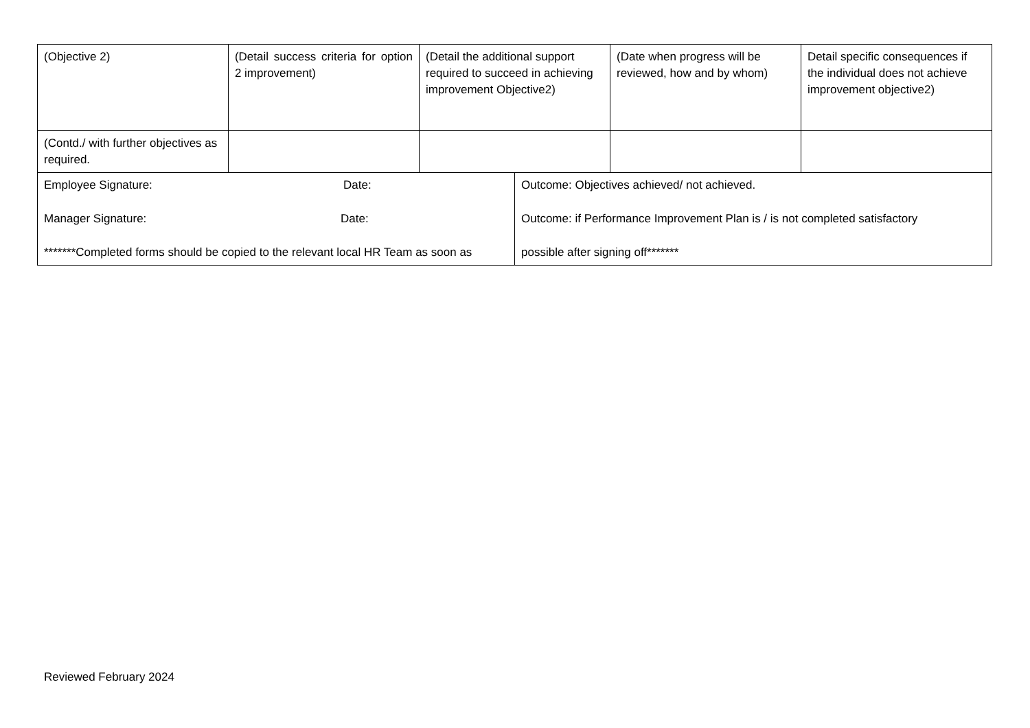| (Objective 2) | (Detail success criteria for option 2 improvement) | (Detail the additional support required to succeed in achieving improvement Objective2) | (Date when progress will be reviewed, how and by whom) | Detail specific consequences if the individual does not achieve improvement objective2) |
| (Contd./ with further objectives as required. | | | | |
| Employee Signature: Date: Manager Signature: Date: *******Completed forms should be copied to the relevant local HR Team as soon as | Outcome: Objectives achieved/ not achieved. Outcome: if Performance Improvement Plan is / is not completed satisfactory possible after signing off******* |
Reviewed February 2024